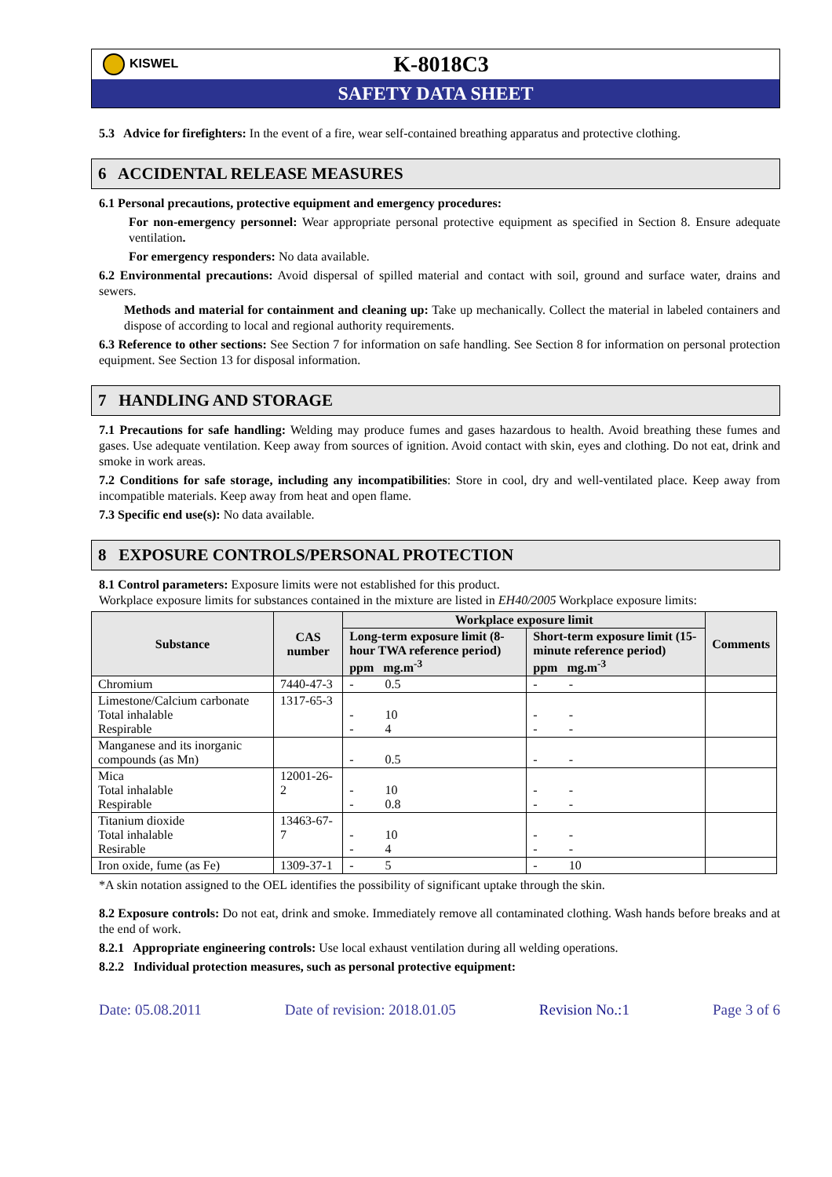KISWEL
K-8018C3
SAFETY DATA SHEET
5.3 Advice for firefighters: In the event of a fire, wear self-contained breathing apparatus and protective clothing.
6 ACCIDENTAL RELEASE MEASURES
6.1 Personal precautions, protective equipment and emergency procedures:
For non-emergency personnel: Wear appropriate personal protective equipment as specified in Section 8. Ensure adequate ventilation.
For emergency responders: No data available.
6.2 Environmental precautions: Avoid dispersal of spilled material and contact with soil, ground and surface water, drains and sewers.
Methods and material for containment and cleaning up: Take up mechanically. Collect the material in labeled containers and dispose of according to local and regional authority requirements.
6.3 Reference to other sections: See Section 7 for information on safe handling. See Section 8 for information on personal protection equipment. See Section 13 for disposal information.
7 HANDLING AND STORAGE
7.1 Precautions for safe handling: Welding may produce fumes and gases hazardous to health. Avoid breathing these fumes and gases. Use adequate ventilation. Keep away from sources of ignition. Avoid contact with skin, eyes and clothing. Do not eat, drink and smoke in work areas.
7.2 Conditions for safe storage, including any incompatibilities: Store in cool, dry and well-ventilated place. Keep away from incompatible materials. Keep away from heat and open flame.
7.3 Specific end use(s): No data available.
8 EXPOSURE CONTROLS/PERSONAL PROTECTION
8.1 Control parameters: Exposure limits were not established for this product.
Workplace exposure limits for substances contained in the mixture are listed in EH40/2005 Workplace exposure limits:
| Substance | CAS number | Workplace exposure limit | | Comments |
| --- | --- | --- | --- | --- |
| | | Long-term exposure limit (8-hour TWA reference period) ppm mg.m<sup>-3</sup> | Short-term exposure limit (15-minute reference period) ppm mg.m<sup>-3</sup> | |
| Chromium | 7440-47-3 | - 0.5 | - - | |
| Limestone/Calcium carbonate Total inhalable Respirable | 1317-65-3 | - 10 - 4 | - - - - | |
| Manganese and its inorganic compounds (as Mn) | | - 0.5 | - - | |
| Mica Total inhalable Respirable | 12001-26-2 | - 10 - 0.8 | - - - - | |
| Titanium dioxide Total inhalable Resirable | 13463-67-7 | - 10 - 4 | - - - - | |
| Iron oxide, fume (as Fe) | 1309-37-1 | - 5 | - 10 | |
*A skin notation assigned to the OEL identifies the possibility of significant uptake through the skin.
8.2 Exposure controls: Do not eat, drink and smoke. Immediately remove all contaminated clothing. Wash hands before breaks and at the end of work.
8.2.1 Appropriate engineering controls: Use local exhaust ventilation during all welding operations.
8.2.2 Individual protection measures, such as personal protective equipment:
Date: 05.08.2011 Date of revision: 2018.01.05 Revision No.:1 Page 3 of 6